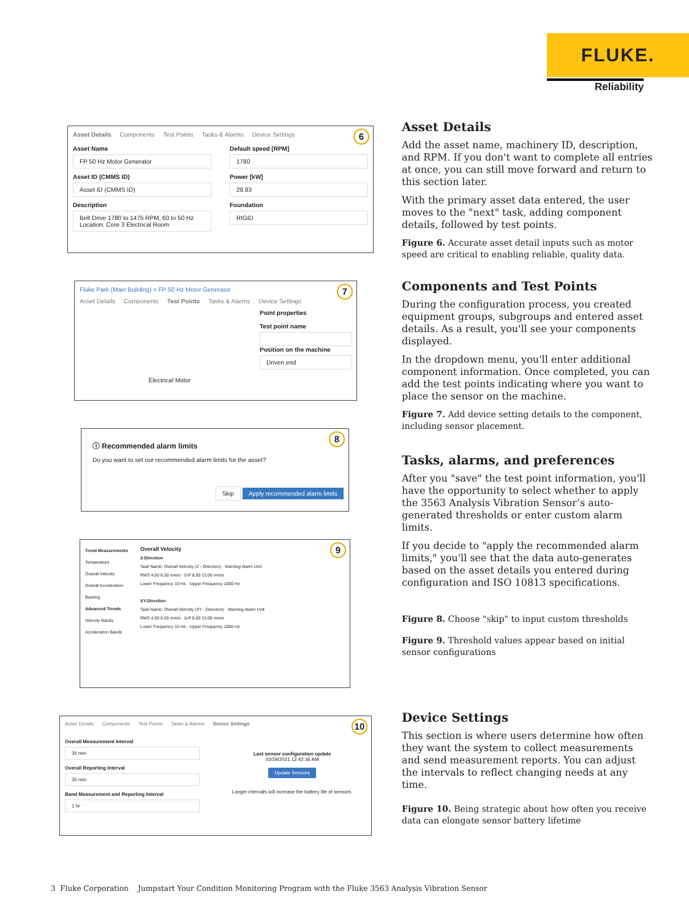FLUKE.
Reliability
6
Asset Details Components Test Points Tasks & Alarms Device Settings
Asset Name
FP 50 Hz Motor Generator
Default speed [RPM]
1780
Asset ID (CMMS ID)
Asset ID (CMMS ID)
Power [kW]
29.83
Description
Belt Drive 1780 to 1475 RPM, 60 to 50 Hz
Location: Core 3 Electrical Room
Foundation
RIGID
7
Fluke Park (Main Building) > FP 50 Hz Motor Generator
Asset Details Components Test Points Tasks & Alarms Device Settings
Electrical Motor
Point properties
Test point name
Position on the machine
Driven end
8
ⓘ Recommended alarm limits
Do you want to set our recommended alarm limits for the asset?
Skip Apply recommended alarm limits
9
Trend Measurements
Temperature
Overall Velocity
Overall Acceleration
Bearing
Advanced Trends
Velocity Bands
Acceleration Bands
Overall Velocity
Z-Direction
Task Name: Overall Velocity (Z - Direction) · Warning Alarm Unit
RMS 4.00 6.50 mm/s · 0-P 8.00 13.00 mm/s
Lower Frequency 10 Hz · Upper Frequency 1000 Hz
XY-Direction
Task Name: Overall Velocity (XY - Direction) · Warning Alarm Unit
RMS 4.00 6.50 mm/s · 0-P 8.00 13.00 mm/s
Lower Frequency 10 Hz · Upper Frequency 1000 Hz
10
Asset Details Components Test Points Tasks & Alarms Device Settings
Overall Measurement Interval
30 min
Overall Reporting Interval
30 min
Band Measurement and Reporting Interval
1 hr
Last sensor configuration update
03/29/2021 12:42:36 AM
Update Sensors
Longer intervals will increase the battery life of sensors.
Asset Details
Add the asset name, machinery ID, description, and RPM. If you don't want to complete all entries at once, you can still move forward and return to this section later.
With the primary asset data entered, the user moves to the "next" task, adding component details, followed by test points.
Figure 6. Accurate asset detail inputs such as motor speed are critical to enabling reliable, quality data.
Components and Test Points
During the configuration process, you created equipment groups, subgroups and entered asset details. As a result, you'll see your components displayed.
In the dropdown menu, you'll enter additional component information. Once completed, you can add the test points indicating where you want to place the sensor on the machine.
Figure 7. Add device setting details to the component, including sensor placement.
Tasks, alarms, and preferences
After you "save" the test point information, you'll have the opportunity to select whether to apply the 3563 Analysis Vibration Sensor’s auto-generated thresholds or enter custom alarm limits.
If you decide to "apply the recommended alarm limits," you'll see that the data auto-generates based on the asset details you entered during configuration and ISO 10813 specifications.
Figure 8. Choose "skip" to input custom thresholds
Figure 9. Threshold values appear based on initial sensor configurations
Device Settings
This section is where users determine how often they want the system to collect measurements and send measurement reports. You can adjust the intervals to reflect changing needs at any time.
Figure 10. Being strategic about how often you receive data can elongate sensor battery lifetime
3 Fluke Corporation Jumpstart Your Condition Monitoring Program with the Fluke 3563 Analysis Vibration Sensor